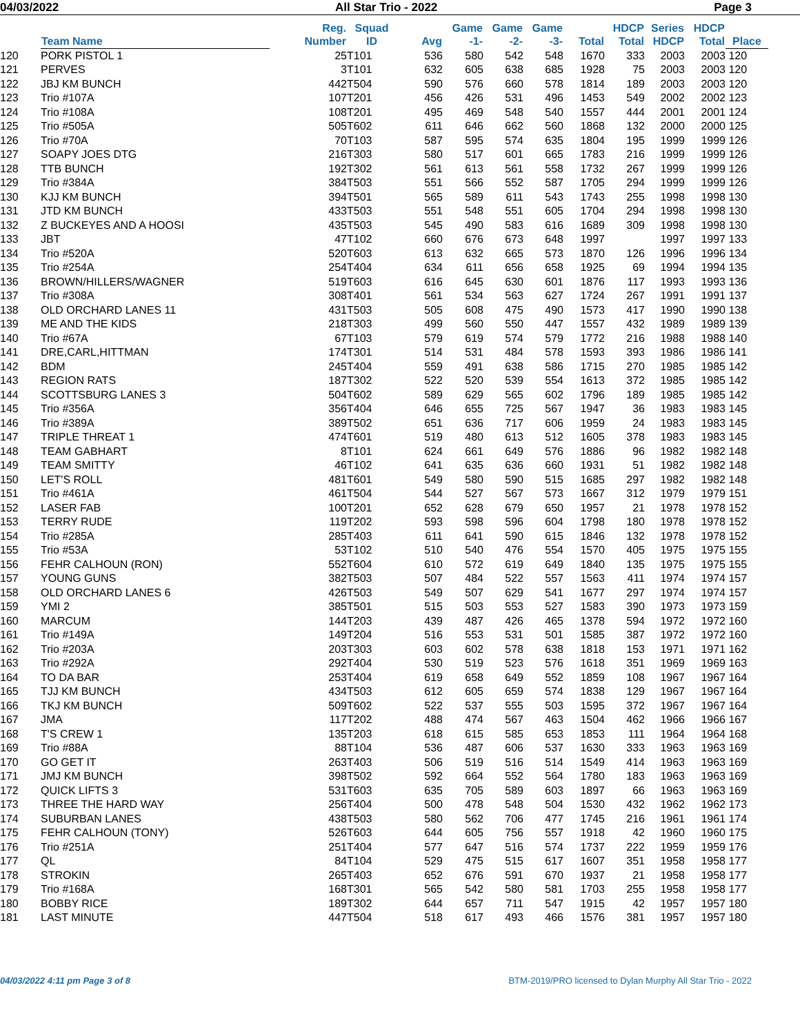04/03/2022 All Star Trio - 2022 Page 3
| | Team Name | Reg. Number | Squad ID | Avg | Game -1- | Game -2- | Game -3- | Total | HDCP Total | Series HDCP | HDCP Total | Place |
| --- | --- | --- | --- | --- | --- | --- | --- | --- | --- | --- | --- | --- |
| 120 | PORK PISTOL 1 | 25 | T101 | 536 | 580 | 542 | 548 | 1670 | 333 | 2003 | 2003 | 120 |
| 121 | PERVES | 3 | T101 | 632 | 605 | 638 | 685 | 1928 | 75 | 2003 | 2003 | 120 |
| 122 | JBJ KM BUNCH | 442 | T504 | 590 | 576 | 660 | 578 | 1814 | 189 | 2003 | 2003 | 120 |
| 123 | Trio #107A | 107 | T201 | 456 | 426 | 531 | 496 | 1453 | 549 | 2002 | 2002 | 123 |
| 124 | Trio #108A | 108 | T201 | 495 | 469 | 548 | 540 | 1557 | 444 | 2001 | 2001 | 124 |
| 125 | Trio #505A | 505 | T602 | 611 | 646 | 662 | 560 | 1868 | 132 | 2000 | 2000 | 125 |
| 126 | Trio #70A | 70 | T103 | 587 | 595 | 574 | 635 | 1804 | 195 | 1999 | 1999 | 126 |
| 127 | SOAPY JOES DTG | 216 | T303 | 580 | 517 | 601 | 665 | 1783 | 216 | 1999 | 1999 | 126 |
| 128 | TTB BUNCH | 192 | T302 | 561 | 613 | 561 | 558 | 1732 | 267 | 1999 | 1999 | 126 |
| 129 | Trio #384A | 384 | T503 | 551 | 566 | 552 | 587 | 1705 | 294 | 1999 | 1999 | 126 |
| 130 | KJJ KM BUNCH | 394 | T501 | 565 | 589 | 611 | 543 | 1743 | 255 | 1998 | 1998 | 130 |
| 131 | JTD KM BUNCH | 433 | T503 | 551 | 548 | 551 | 605 | 1704 | 294 | 1998 | 1998 | 130 |
| 132 | Z BUCKEYES AND A HOOSI | 435 | T503 | 545 | 490 | 583 | 616 | 1689 | 309 | 1998 | 1998 | 130 |
| 133 | JBT | 47 | T102 | 660 | 676 | 673 | 648 | 1997 | | 1997 | 1997 | 133 |
| 134 | Trio #520A | 520 | T603 | 613 | 632 | 665 | 573 | 1870 | 126 | 1996 | 1996 | 134 |
| 135 | Trio #254A | 254 | T404 | 634 | 611 | 656 | 658 | 1925 | 69 | 1994 | 1994 | 135 |
| 136 | BROWN/HILLERS/WAGNER | 519 | T603 | 616 | 645 | 630 | 601 | 1876 | 117 | 1993 | 1993 | 136 |
| 137 | Trio #308A | 308 | T401 | 561 | 534 | 563 | 627 | 1724 | 267 | 1991 | 1991 | 137 |
| 138 | OLD ORCHARD LANES 11 | 431 | T503 | 505 | 608 | 475 | 490 | 1573 | 417 | 1990 | 1990 | 138 |
| 139 | ME AND THE KIDS | 218 | T303 | 499 | 560 | 550 | 447 | 1557 | 432 | 1989 | 1989 | 139 |
| 140 | Trio #67A | 67 | T103 | 579 | 619 | 574 | 579 | 1772 | 216 | 1988 | 1988 | 140 |
| 141 | DRE,CARL,HITTMAN | 174 | T301 | 514 | 531 | 484 | 578 | 1593 | 393 | 1986 | 1986 | 141 |
| 142 | BDM | 245 | T404 | 559 | 491 | 638 | 586 | 1715 | 270 | 1985 | 1985 | 142 |
| 143 | REGION RATS | 187 | T302 | 522 | 520 | 539 | 554 | 1613 | 372 | 1985 | 1985 | 142 |
| 144 | SCOTTSBURG LANES 3 | 504 | T602 | 589 | 629 | 565 | 602 | 1796 | 189 | 1985 | 1985 | 142 |
| 145 | Trio #356A | 356 | T404 | 646 | 655 | 725 | 567 | 1947 | 36 | 1983 | 1983 | 145 |
| 146 | Trio #389A | 389 | T502 | 651 | 636 | 717 | 606 | 1959 | 24 | 1983 | 1983 | 145 |
| 147 | TRIPLE THREAT 1 | 474 | T601 | 519 | 480 | 613 | 512 | 1605 | 378 | 1983 | 1983 | 145 |
| 148 | TEAM GABHART | 8 | T101 | 624 | 661 | 649 | 576 | 1886 | 96 | 1982 | 1982 | 148 |
| 149 | TEAM SMITTY | 46 | T102 | 641 | 635 | 636 | 660 | 1931 | 51 | 1982 | 1982 | 148 |
| 150 | LET'S ROLL | 481 | T601 | 549 | 580 | 590 | 515 | 1685 | 297 | 1982 | 1982 | 148 |
| 151 | Trio #461A | 461 | T504 | 544 | 527 | 567 | 573 | 1667 | 312 | 1979 | 1979 | 151 |
| 152 | LASER FAB | 100 | T201 | 652 | 628 | 679 | 650 | 1957 | 21 | 1978 | 1978 | 152 |
| 153 | TERRY RUDE | 119 | T202 | 593 | 598 | 596 | 604 | 1798 | 180 | 1978 | 1978 | 152 |
| 154 | Trio #285A | 285 | T403 | 611 | 641 | 590 | 615 | 1846 | 132 | 1978 | 1978 | 152 |
| 155 | Trio #53A | 53 | T102 | 510 | 540 | 476 | 554 | 1570 | 405 | 1975 | 1975 | 155 |
| 156 | FEHR CALHOUN (RON) | 552 | T604 | 610 | 572 | 619 | 649 | 1840 | 135 | 1975 | 1975 | 155 |
| 157 | YOUNG GUNS | 382 | T503 | 507 | 484 | 522 | 557 | 1563 | 411 | 1974 | 1974 | 157 |
| 158 | OLD ORCHARD LANES 6 | 426 | T503 | 549 | 507 | 629 | 541 | 1677 | 297 | 1974 | 1974 | 157 |
| 159 | YMI 2 | 385 | T501 | 515 | 503 | 553 | 527 | 1583 | 390 | 1973 | 1973 | 159 |
| 160 | MARCUM | 144 | T203 | 439 | 487 | 426 | 465 | 1378 | 594 | 1972 | 1972 | 160 |
| 161 | Trio #149A | 149 | T204 | 516 | 553 | 531 | 501 | 1585 | 387 | 1972 | 1972 | 160 |
| 162 | Trio #203A | 203 | T303 | 603 | 602 | 578 | 638 | 1818 | 153 | 1971 | 1971 | 162 |
| 163 | Trio #292A | 292 | T404 | 530 | 519 | 523 | 576 | 1618 | 351 | 1969 | 1969 | 163 |
| 164 | TO DA BAR | 253 | T404 | 619 | 658 | 649 | 552 | 1859 | 108 | 1967 | 1967 | 164 |
| 165 | TJJ KM BUNCH | 434 | T503 | 612 | 605 | 659 | 574 | 1838 | 129 | 1967 | 1967 | 164 |
| 166 | TKJ KM BUNCH | 509 | T602 | 522 | 537 | 555 | 503 | 1595 | 372 | 1967 | 1967 | 164 |
| 167 | JMA | 117 | T202 | 488 | 474 | 567 | 463 | 1504 | 462 | 1966 | 1966 | 167 |
| 168 | T'S CREW 1 | 135 | T203 | 618 | 615 | 585 | 653 | 1853 | 111 | 1964 | 1964 | 168 |
| 169 | Trio #88A | 88 | T104 | 536 | 487 | 606 | 537 | 1630 | 333 | 1963 | 1963 | 169 |
| 170 | GO GET IT | 263 | T403 | 506 | 519 | 516 | 514 | 1549 | 414 | 1963 | 1963 | 169 |
| 171 | JMJ KM BUNCH | 398 | T502 | 592 | 664 | 552 | 564 | 1780 | 183 | 1963 | 1963 | 169 |
| 172 | QUICK LIFTS 3 | 531 | T603 | 635 | 705 | 589 | 603 | 1897 | 66 | 1963 | 1963 | 169 |
| 173 | THREE THE HARD WAY | 256 | T404 | 500 | 478 | 548 | 504 | 1530 | 432 | 1962 | 1962 | 173 |
| 174 | SUBURBAN LANES | 438 | T503 | 580 | 562 | 706 | 477 | 1745 | 216 | 1961 | 1961 | 174 |
| 175 | FEHR CALHOUN (TONY) | 526 | T603 | 644 | 605 | 756 | 557 | 1918 | 42 | 1960 | 1960 | 175 |
| 176 | Trio #251A | 251 | T404 | 577 | 647 | 516 | 574 | 1737 | 222 | 1959 | 1959 | 176 |
| 177 | QL | 84 | T104 | 529 | 475 | 515 | 617 | 1607 | 351 | 1958 | 1958 | 177 |
| 178 | STROKIN | 265 | T403 | 652 | 676 | 591 | 670 | 1937 | 21 | 1958 | 1958 | 177 |
| 179 | Trio #168A | 168 | T301 | 565 | 542 | 580 | 581 | 1703 | 255 | 1958 | 1958 | 177 |
| 180 | BOBBY RICE | 189 | T302 | 644 | 657 | 711 | 547 | 1915 | 42 | 1957 | 1957 | 180 |
| 181 | LAST MINUTE | 447 | T504 | 518 | 617 | 493 | 466 | 1576 | 381 | 1957 | 1957 | 180 |
04/03/2022 4:11 pm Page 3 of 8 BTM-2019/PRO licensed to Dylan Murphy All Star Trio - 2022